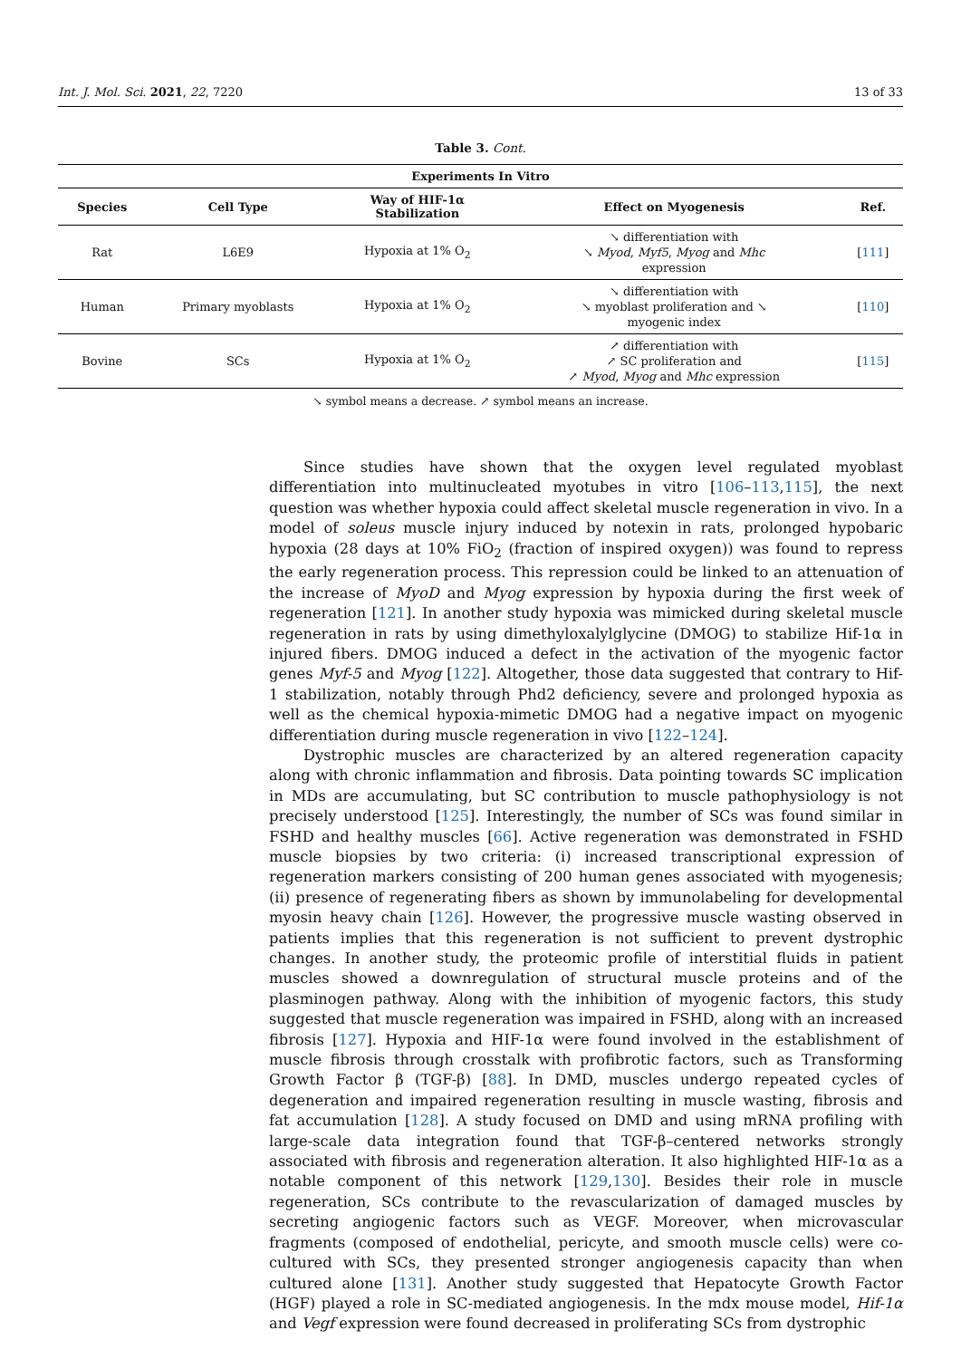Int. J. Mol. Sci. 2021, 22, 7220 13 of 33
Table 3. Cont.
| Experiments In Vitro | | | | |
| --- | --- | --- | --- | --- |
| Species | Cell Type | Way of HIF-1α Stabilization | Effect on Myogenesis | Ref. |
| Rat | L6E9 | Hypoxia at 1% O<sub>2</sub> | ↘ differentiation with ↘ Myod , Myf5 , Myog and Mhc expression | [ 111 ] |
| Human | Primary myoblasts | Hypoxia at 1% O<sub>2</sub> | ↘ differentiation with ↘ myoblast proliferation and ↘ myogenic index | [ 110 ] |
| Bovine | SCs | Hypoxia at 1% O<sub>2</sub> | ↗ differentiation with ↗ SC proliferation and ↗ Myod , Myog and Mhc expression | [ 115 ] |
↘ symbol means a decrease. ↗ symbol means an increase.
Since studies have shown that the oxygen level regulated myoblast differentiation into multinucleated myotubes in vitro [106–113,115], the next question was whether hypoxia could affect skeletal muscle regeneration in vivo. In a model of soleus muscle injury induced by notexin in rats, prolonged hypobaric hypoxia (28 days at 10% FiO<sub>2</sub> (fraction of inspired oxygen)) was found to repress the early regeneration process. This repression could be linked to an attenuation of the increase of MyoD and Myog expression by hypoxia during the first week of regeneration [121]. In another study hypoxia was mimicked during skeletal muscle regeneration in rats by using dimethyloxalylglycine (DMOG) to stabilize Hif-1α in injured fibers. DMOG induced a defect in the activation of the myogenic factor genes Myf-5 and Myog [122]. Altogether, those data suggested that contrary to Hif-1 stabilization, notably through Phd2 deficiency, severe and prolonged hypoxia as well as the chemical hypoxia-mimetic DMOG had a negative impact on myogenic differentiation during muscle regeneration in vivo [122–124].
Dystrophic muscles are characterized by an altered regeneration capacity along with chronic inflammation and fibrosis. Data pointing towards SC implication in MDs are accumulating, but SC contribution to muscle pathophysiology is not precisely understood [125]. Interestingly, the number of SCs was found similar in FSHD and healthy muscles [66]. Active regeneration was demonstrated in FSHD muscle biopsies by two criteria: (i) increased transcriptional expression of regeneration markers consisting of 200 human genes associated with myogenesis; (ii) presence of regenerating fibers as shown by immunolabeling for developmental myosin heavy chain [126]. However, the progressive muscle wasting observed in patients implies that this regeneration is not sufficient to prevent dystrophic changes. In another study, the proteomic profile of interstitial fluids in patient muscles showed a downregulation of structural muscle proteins and of the plasminogen pathway. Along with the inhibition of myogenic factors, this study suggested that muscle regeneration was impaired in FSHD, along with an increased fibrosis [127]. Hypoxia and HIF-1α were found involved in the establishment of muscle fibrosis through crosstalk with profibrotic factors, such as Transforming Growth Factor β (TGF-β) [88]. In DMD, muscles undergo repeated cycles of degeneration and impaired regeneration resulting in muscle wasting, fibrosis and fat accumulation [128]. A study focused on DMD and using mRNA profiling with large-scale data integration found that TGF-β–centered networks strongly associated with fibrosis and regeneration alteration. It also highlighted HIF-1α as a notable component of this network [129,130]. Besides their role in muscle regeneration, SCs contribute to the revascularization of damaged muscles by secreting angiogenic factors such as VEGF. Moreover, when microvascular fragments (composed of endothelial, pericyte, and smooth muscle cells) were co-cultured with SCs, they presented stronger angiogenesis capacity than when cultured alone [131]. Another study suggested that Hepatocyte Growth Factor (HGF) played a role in SC-mediated angiogenesis. In the mdx mouse model, Hif-1α and Vegf expression were found decreased in proliferating SCs from dystrophic